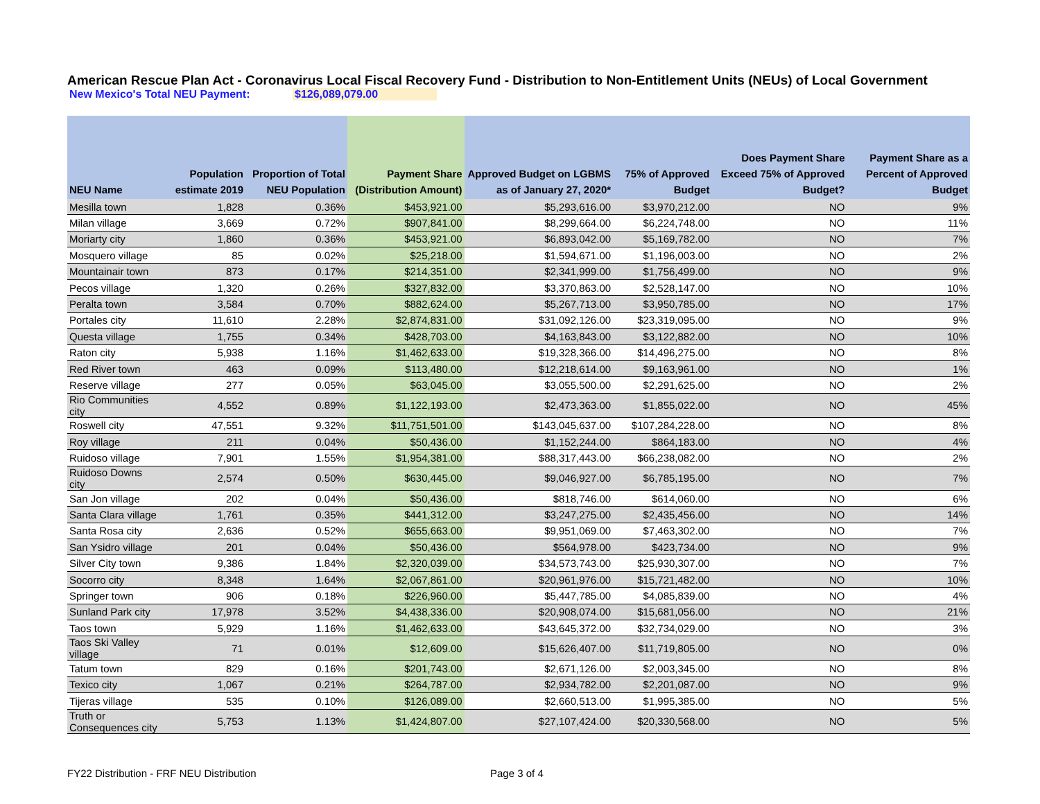American Rescue Plan Act - Coronavirus Local Fiscal Recovery Fund - Distribution to Non-Entitlement Units (NEUs) of Local Government
New Mexico's Total NEU Payment: $126,089,079.00
| NEU Name | Population estimate 2019 | Proportion of Total NEU Population | Payment Share (Distribution Amount) | Approved Budget on LGBMS as of January 27, 2020* | 75% of Approved Budget | Does Payment Share Exceed 75% of Approved Budget? | Payment Share as a Percent of Approved Budget |
| --- | --- | --- | --- | --- | --- | --- | --- |
| Mesilla town | 1,828 | 0.36% | $453,921.00 | $5,293,616.00 | $3,970,212.00 | NO | 9% |
| Milan village | 3,669 | 0.72% | $907,841.00 | $8,299,664.00 | $6,224,748.00 | NO | 11% |
| Moriarty city | 1,860 | 0.36% | $453,921.00 | $6,893,042.00 | $5,169,782.00 | NO | 7% |
| Mosquero village | 85 | 0.02% | $25,218.00 | $1,594,671.00 | $1,196,003.00 | NO | 2% |
| Mountainair town | 873 | 0.17% | $214,351.00 | $2,341,999.00 | $1,756,499.00 | NO | 9% |
| Pecos village | 1,320 | 0.26% | $327,832.00 | $3,370,863.00 | $2,528,147.00 | NO | 10% |
| Peralta town | 3,584 | 0.70% | $882,624.00 | $5,267,713.00 | $3,950,785.00 | NO | 17% |
| Portales city | 11,610 | 2.28% | $2,874,831.00 | $31,092,126.00 | $23,319,095.00 | NO | 9% |
| Questa village | 1,755 | 0.34% | $428,703.00 | $4,163,843.00 | $3,122,882.00 | NO | 10% |
| Raton city | 5,938 | 1.16% | $1,462,633.00 | $19,328,366.00 | $14,496,275.00 | NO | 8% |
| Red River town | 463 | 0.09% | $113,480.00 | $12,218,614.00 | $9,163,961.00 | NO | 1% |
| Reserve village | 277 | 0.05% | $63,045.00 | $3,055,500.00 | $2,291,625.00 | NO | 2% |
| Rio Communities city | 4,552 | 0.89% | $1,122,193.00 | $2,473,363.00 | $1,855,022.00 | NO | 45% |
| Roswell city | 47,551 | 9.32% | $11,751,501.00 | $143,045,637.00 | $107,284,228.00 | NO | 8% |
| Roy village | 211 | 0.04% | $50,436.00 | $1,152,244.00 | $864,183.00 | NO | 4% |
| Ruidoso village | 7,901 | 1.55% | $1,954,381.00 | $88,317,443.00 | $66,238,082.00 | NO | 2% |
| Ruidoso Downs city | 2,574 | 0.50% | $630,445.00 | $9,046,927.00 | $6,785,195.00 | NO | 7% |
| San Jon village | 202 | 0.04% | $50,436.00 | $818,746.00 | $614,060.00 | NO | 6% |
| Santa Clara village | 1,761 | 0.35% | $441,312.00 | $3,247,275.00 | $2,435,456.00 | NO | 14% |
| Santa Rosa city | 2,636 | 0.52% | $655,663.00 | $9,951,069.00 | $7,463,302.00 | NO | 7% |
| San Ysidro village | 201 | 0.04% | $50,436.00 | $564,978.00 | $423,734.00 | NO | 9% |
| Silver City town | 9,386 | 1.84% | $2,320,039.00 | $34,573,743.00 | $25,930,307.00 | NO | 7% |
| Socorro city | 8,348 | 1.64% | $2,067,861.00 | $20,961,976.00 | $15,721,482.00 | NO | 10% |
| Springer town | 906 | 0.18% | $226,960.00 | $5,447,785.00 | $4,085,839.00 | NO | 4% |
| Sunland Park city | 17,978 | 3.52% | $4,438,336.00 | $20,908,074.00 | $15,681,056.00 | NO | 21% |
| Taos town | 5,929 | 1.16% | $1,462,633.00 | $43,645,372.00 | $32,734,029.00 | NO | 3% |
| Taos Ski Valley village | 71 | 0.01% | $12,609.00 | $15,626,407.00 | $11,719,805.00 | NO | 0% |
| Tatum town | 829 | 0.16% | $201,743.00 | $2,671,126.00 | $2,003,345.00 | NO | 8% |
| Texico city | 1,067 | 0.21% | $264,787.00 | $2,934,782.00 | $2,201,087.00 | NO | 9% |
| Tijeras village | 535 | 0.10% | $126,089.00 | $2,660,513.00 | $1,995,385.00 | NO | 5% |
| Truth or Consequences city | 5,753 | 1.13% | $1,424,807.00 | $27,107,424.00 | $20,330,568.00 | NO | 5% |
FY22 Distribution - FRF NEU Distribution Page 3 of 4